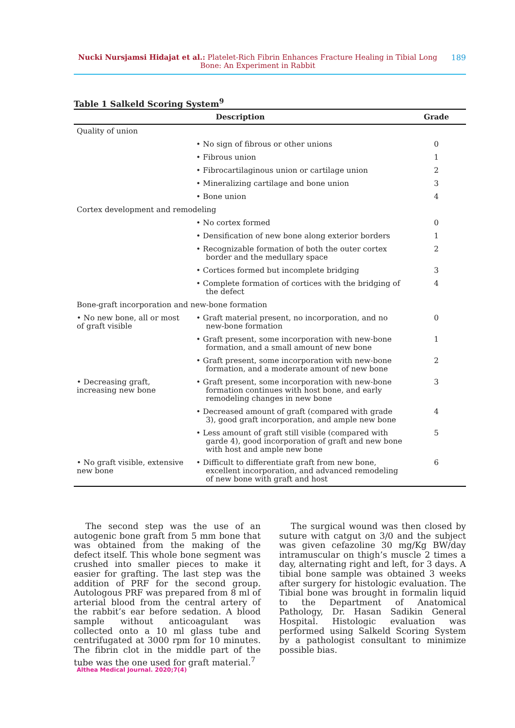Nucki Nursjamsi Hidajat et al.: Platelet-Rich Fibrin Enhances Fracture Healing in Tibial Long Bone: An Experiment in Rabbit
189
Table 1 Salkeld Scoring System<sup>9</sup>
| Description | | Grade |
| --- | --- | --- |
| Quality of union | | |
| | • No sign of fibrous or other unions | 0 |
| | • Fibrous union | 1 |
| | • Fibrocartilaginous union or cartilage union | 2 |
| | • Mineralizing cartilage and bone union | 3 |
| | • Bone union | 4 |
| Cortex development and remodeling | | |
| | • No cortex formed | 0 |
| | • Densification of new bone along exterior borders | 1 |
| | • Recognizable formation of both the outer cortex border and the medullary space | 2 |
| | • Cortices formed but incomplete bridging | 3 |
| | • Complete formation of cortices with the bridging of the defect | 4 |
| Bone-graft incorporation and new-bone formation | | |
| • No new bone, all or most of graft visible | • Graft material present, no incorporation, and no new-bone formation | 0 |
| | • Graft present, some incorporation with new-bone formation, and a small amount of new bone | 1 |
| | • Graft present, some incorporation with new-bone formation, and a moderate amount of new bone | 2 |
| • Decreasing graft, increasing new bone | • Graft present, some incorporation with new-bone formation continues with host bone, and early remodeling changes in new bone | 3 |
| | • Decreased amount of graft (compared with grade 3), good graft incorporation, and ample new bone | 4 |
| | • Less amount of graft still visible (compared with garde 4), good incorporation of graft and new bone with host and ample new bone | 5 |
| • No graft visible, extensive new bone | • Difficult to differentiate graft from new bone, excellent incorporation, and advanced remodeling of new bone with graft and host | 6 |
The second step was the use of an autogenic bone graft from 5 mm bone that was obtained from the making of the defect itself. This whole bone segment was crushed into smaller pieces to make it easier for grafting. The last step was the addition of PRF for the second group. Autologous PRF was prepared from 8 ml of arterial blood from the central artery of the rabbit’s ear before sedation. A blood sample without anticoagulant was collected onto a 10 ml glass tube and centrifugated at 3000 rpm for 10 minutes. The fibrin clot in the middle part of the tube was the one used for graft material.<sup>7</sup>
The surgical wound was then closed by suture with catgut on 3/0 and the subject was given cefazoline 30 mg/Kg BW/day intramuscular on thigh’s muscle 2 times a day, alternating right and left, for 3 days. A tibial bone sample was obtained 3 weeks after surgery for histologic evaluation. The Tibial bone was brought in formalin liquid to the Department of Anatomical Pathology, Dr. Hasan Sadikin General Hospital. Histologic evaluation was performed using Salkeld Scoring System by a pathologist consultant to minimize possible bias.
Althea Medical Journal. 2020;7(4)